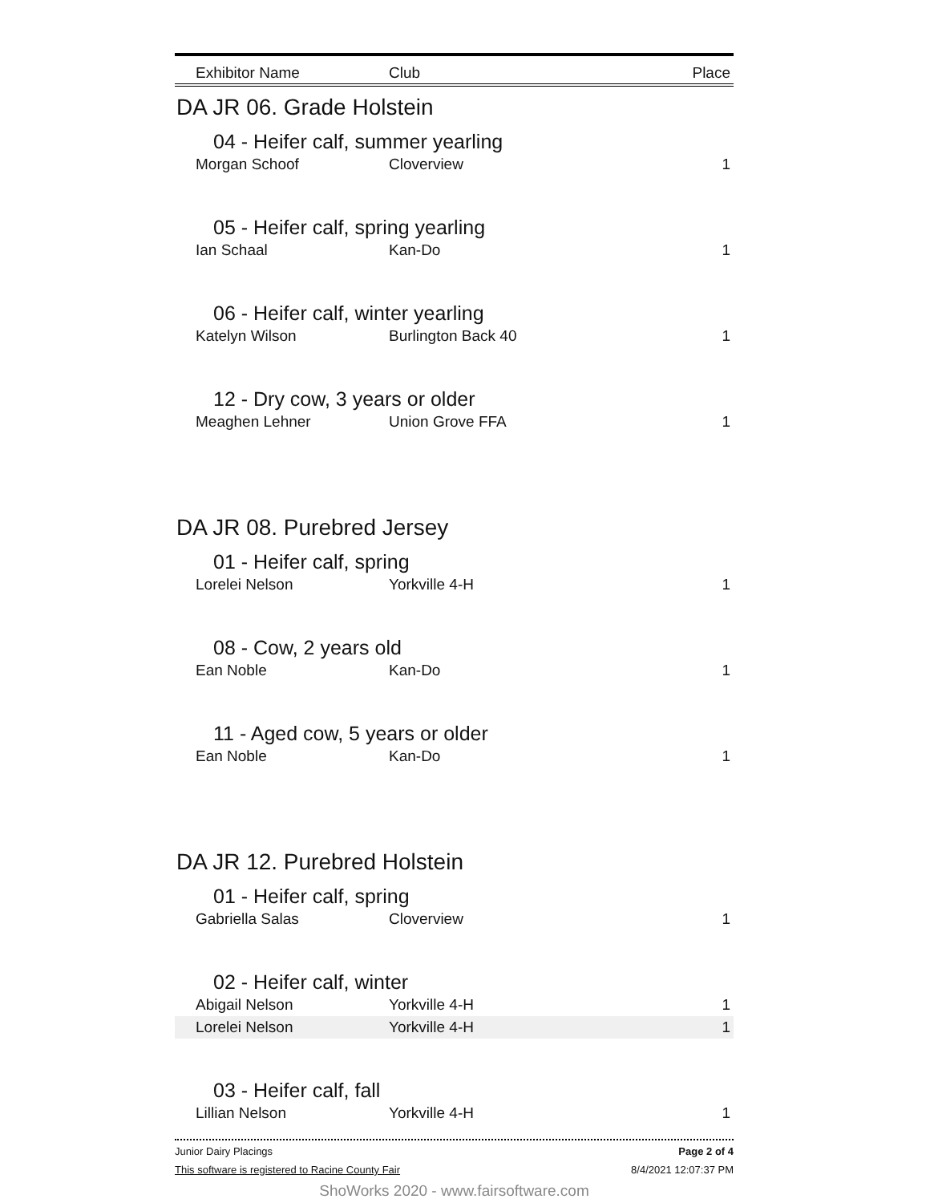| Exhibitor Name | Club | Place |
| --- | --- | --- |
| DA JR 06. Grade Holstein | | |
| 04 - Heifer calf, summer yearling | | |
| Morgan Schoof | Cloverview | 1 |
| 05 - Heifer calf, spring yearling | | |
| Ian Schaal | Kan-Do | 1 |
| 06 - Heifer calf, winter yearling | | |
| Katelyn Wilson | Burlington Back 40 | 1 |
| 12 - Dry cow, 3 years or older | | |
| Meaghen Lehner | Union Grove FFA | 1 |
| DA JR 08. Purebred Jersey | | |
| 01 - Heifer calf, spring | | |
| Lorelei Nelson | Yorkville 4-H | 1 |
| 08 - Cow, 2 years old | | |
| Ean Noble | Kan-Do | 1 |
| 11 - Aged cow, 5 years or older | | |
| Ean Noble | Kan-Do | 1 |
| DA JR 12. Purebred Holstein | | |
| 01 - Heifer calf, spring | | |
| Gabriella Salas | Cloverview | 1 |
| 02 - Heifer calf, winter | | |
| Abigail Nelson | Yorkville 4-H | 1 |
| Lorelei Nelson | Yorkville 4-H | 1 |
| 03 - Heifer calf, fall | | |
| Lillian Nelson | Yorkville 4-H | 1 |
Junior Dairy Placings Page 2 of 4
This software is registered to Racine County Fair 8/4/2021 12:07:37 PM
ShoWorks 2020 - www.fairsoftware.com